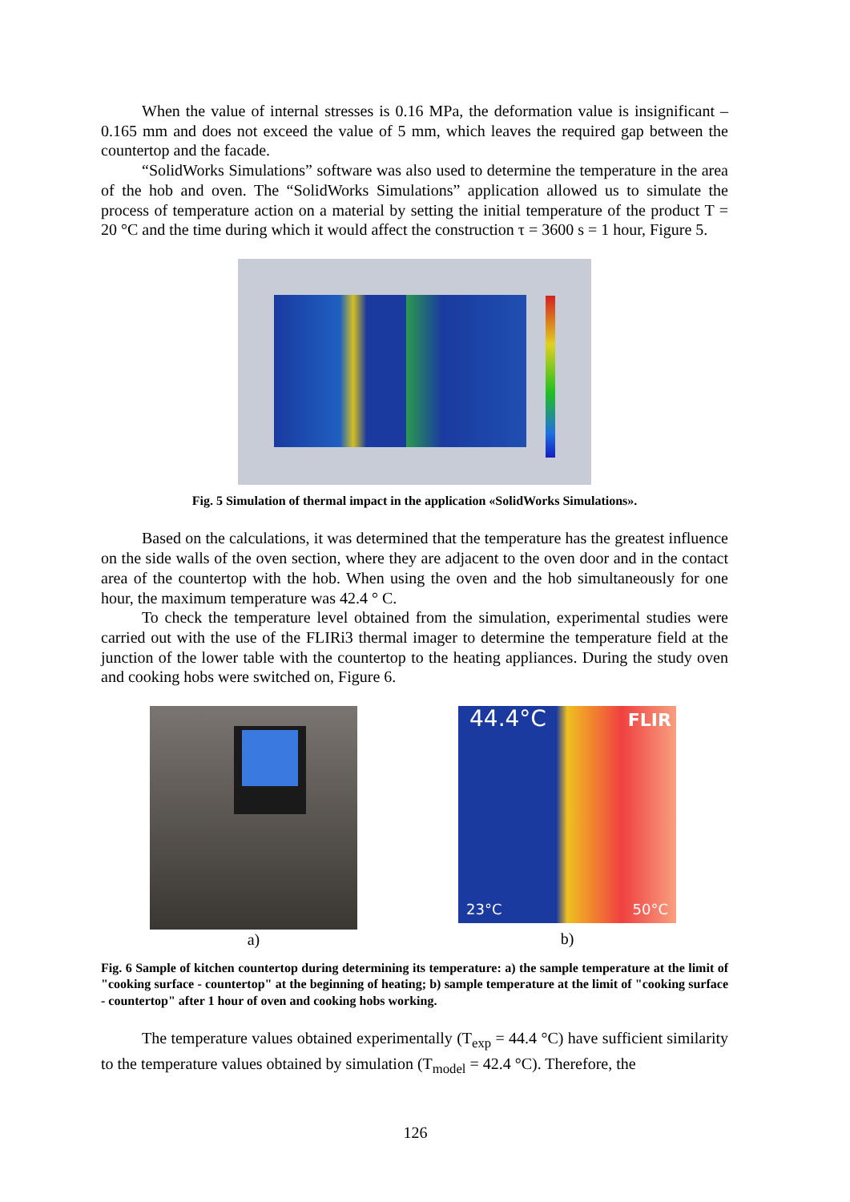When the value of internal stresses is 0.16 MPa, the deformation value is insignificant – 0.165 mm and does not exceed the value of 5 mm, which leaves the required gap between the countertop and the facade.
“SolidWorks Simulations” software was also used to determine the temperature in the area of the hob and oven. The “SolidWorks Simulations” application allowed us to simulate the process of temperature action on a material by setting the initial temperature of the product T = 20 °C and the time during which it would affect the construction τ = 3600 s = 1 hour, Figure 5.
Fig. 5 Simulation of thermal impact in the application «SolidWorks Simulations».
Based on the calculations, it was determined that the temperature has the greatest influence on the side walls of the oven section, where they are adjacent to the oven door and in the contact area of the countertop with the hob. When using the oven and the hob simultaneously for one hour, the maximum temperature was 42.4 ° C.
To check the temperature level obtained from the simulation, experimental studies were carried out with the use of the FLIRi3 thermal imager to determine the temperature field at the junction of the lower table with the countertop to the heating appliances. During the study oven and cooking hobs were switched on, Figure 6.
a)
44.4°C FLIR
23°C 50°C
b)
Fig. 6 Sample of kitchen countertop during determining its temperature: a) the sample temperature at the limit of "cooking surface - countertop" at the beginning of heating; b) sample temperature at the limit of "cooking surface - countertop" after 1 hour of oven and cooking hobs working.
The temperature values obtained experimentally (T<sub>exp</sub> = 44.4 °C) have sufficient similarity to the temperature values obtained by simulation (T<sub>model</sub> = 42.4 °C). Therefore, the
126